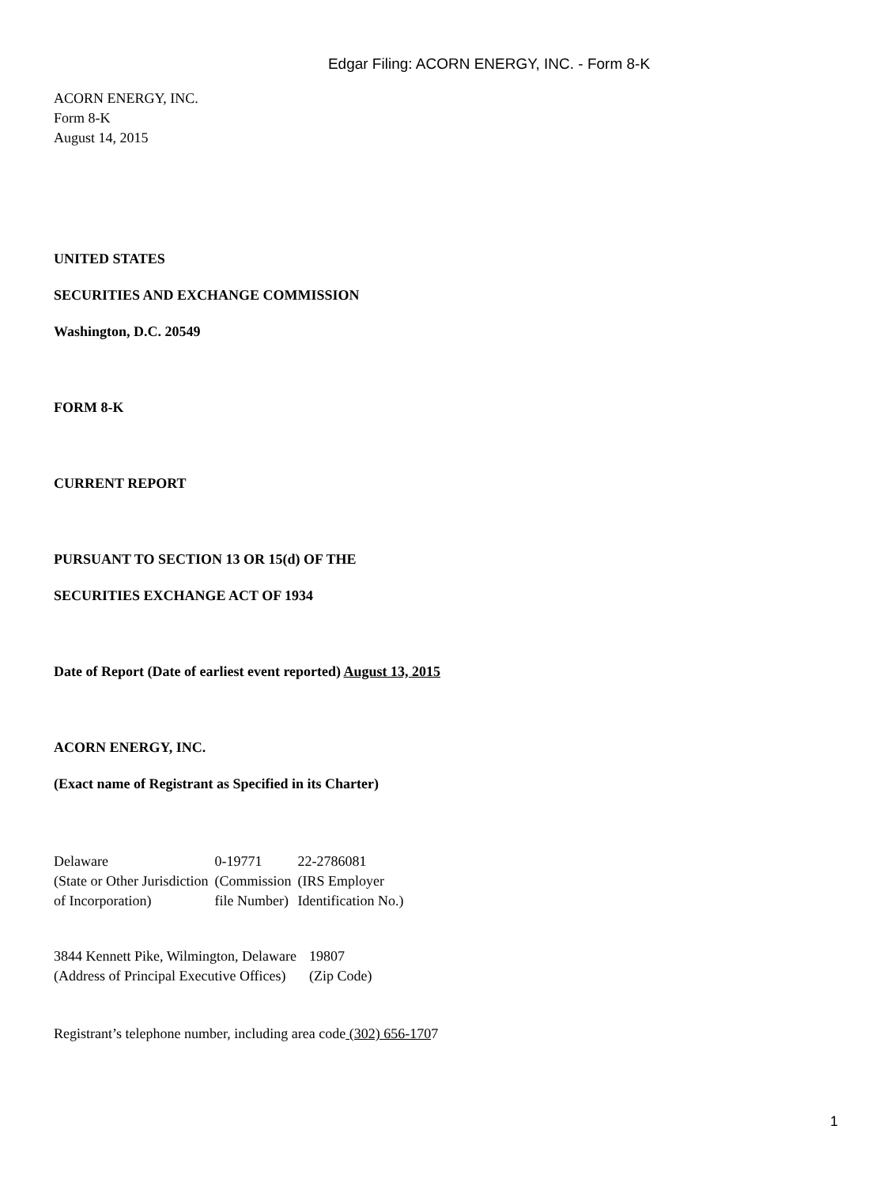Edgar Filing: ACORN ENERGY, INC. - Form 8-K
ACORN ENERGY, INC.
Form 8-K
August 14, 2015
UNITED STATES
SECURITIES AND EXCHANGE COMMISSION
Washington, D.C. 20549
FORM 8-K
CURRENT REPORT
PURSUANT TO SECTION 13 OR 15(d) OF THE
SECURITIES EXCHANGE ACT OF 1934
Date of Report (Date of earliest event reported) August 13, 2015
ACORN ENERGY, INC.
(Exact name of Registrant as Specified in its Charter)
| Delaware (State or Other Jurisdiction of Incorporation) | 0-19771 (Commission file Number) | 22-2786081 (IRS Employer Identification No.) |
| 3844 Kennett Pike, Wilmington, Delaware (Address of Principal Executive Offices) | 19807 (Zip Code) |
Registrant’s telephone number, including area code (302) 656-1707
1